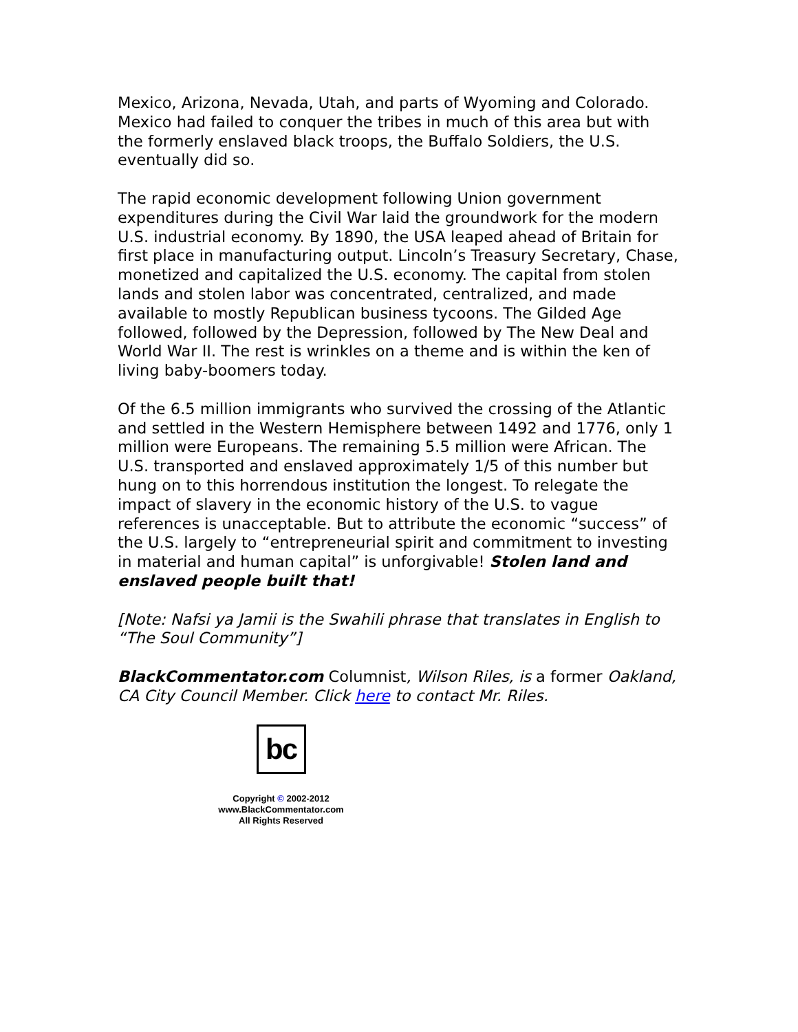Mexico, Arizona, Nevada, Utah, and parts of Wyoming and Colorado. Mexico had failed to conquer the tribes in much of this area but with the formerly enslaved black troops, the Buffalo Soldiers, the U.S. eventually did so.
The rapid economic development following Union government expenditures during the Civil War laid the groundwork for the modern U.S. industrial economy. By 1890, the USA leaped ahead of Britain for first place in manufacturing output. Lincoln’s Treasury Secretary, Chase, monetized and capitalized the U.S. economy. The capital from stolen lands and stolen labor was concentrated, centralized, and made available to mostly Republican business tycoons. The Gilded Age followed, followed by the Depression, followed by The New Deal and World War II. The rest is wrinkles on a theme and is within the ken of living baby-boomers today.
Of the 6.5 million immigrants who survived the crossing of the Atlantic and settled in the Western Hemisphere between 1492 and 1776, only 1 million were Europeans. The remaining 5.5 million were African. The U.S. transported and enslaved approximately 1/5 of this number but hung on to this horrendous institution the longest. To relegate the impact of slavery in the economic history of the U.S. to vague references is unacceptable. But to attribute the economic “success” of the U.S. largely to “entrepreneurial spirit and commitment to investing in material and human capital” is unforgivable! Stolen land and enslaved people built that!
[Note: Nafsi ya Jamii is the Swahili phrase that translates in English to “The Soul Community”]
BlackCommentator.com Columnist, Wilson Riles, is a former Oakland, CA City Council Member. Click here to contact Mr. Riles.
bc
Copyright © 2002-2012
www.BlackCommentator.com
All Rights Reserved